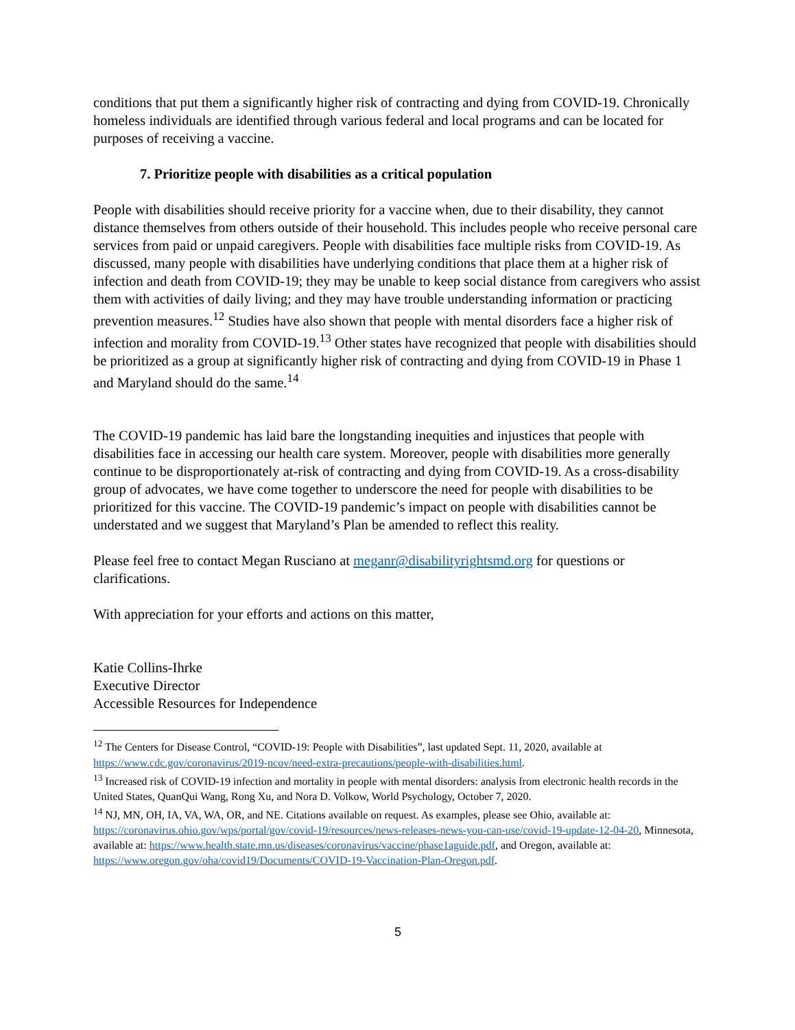conditions that put them a significantly higher risk of contracting and dying from COVID-19. Chronically homeless individuals are identified through various federal and local programs and can be located for purposes of receiving a vaccine.
7. Prioritize people with disabilities as a critical population
People with disabilities should receive priority for a vaccine when, due to their disability, they cannot distance themselves from others outside of their household. This includes people who receive personal care services from paid or unpaid caregivers. People with disabilities face multiple risks from COVID-19. As discussed, many people with disabilities have underlying conditions that place them at a higher risk of infection and death from COVID-19; they may be unable to keep social distance from caregivers who assist them with activities of daily living; and they may have trouble understanding information or practicing prevention measures.<sup>12</sup> Studies have also shown that people with mental disorders face a higher risk of infection and morality from COVID-19.<sup>13</sup> Other states have recognized that people with disabilities should be prioritized as a group at significantly higher risk of contracting and dying from COVID-19 in Phase 1 and Maryland should do the same.<sup>14</sup>
The COVID-19 pandemic has laid bare the longstanding inequities and injustices that people with disabilities face in accessing our health care system. Moreover, people with disabilities more generally continue to be disproportionately at-risk of contracting and dying from COVID-19. As a cross-disability group of advocates, we have come together to underscore the need for people with disabilities to be prioritized for this vaccine. The COVID-19 pandemic’s impact on people with disabilities cannot be understated and we suggest that Maryland’s Plan be amended to reflect this reality.
Please feel free to contact Megan Rusciano at meganr@disabilityrightsmd.org for questions or clarifications.
With appreciation for your efforts and actions on this matter,
Katie Collins-Ihrke
Executive Director
Accessible Resources for Independence
<sup>12</sup> The Centers for Disease Control, “COVID-19: People with Disabilities”, last updated Sept. 11, 2020, available at https://www.cdc.gov/coronavirus/2019-ncov/need-extra-precautions/people-with-disabilities.html.
<sup>13</sup> Increased risk of COVID-19 infection and mortality in people with mental disorders: analysis from electronic health records in the United States, QuanQui Wang, Rong Xu, and Nora D. Volkow, World Psychology, October 7, 2020.
<sup>14</sup> NJ, MN, OH, IA, VA, WA, OR, and NE. Citations available on request. As examples, please see Ohio, available at: https://coronavirus.ohio.gov/wps/portal/gov/covid-19/resources/news-releases-news-you-can-use/covid-19-update-12-04-20, Minnesota, available at: https://www.health.state.mn.us/diseases/coronavirus/vaccine/phase1aguide.pdf, and Oregon, available at: https://www.oregon.gov/oha/covid19/Documents/COVID-19-Vaccination-Plan-Oregon.pdf.
5